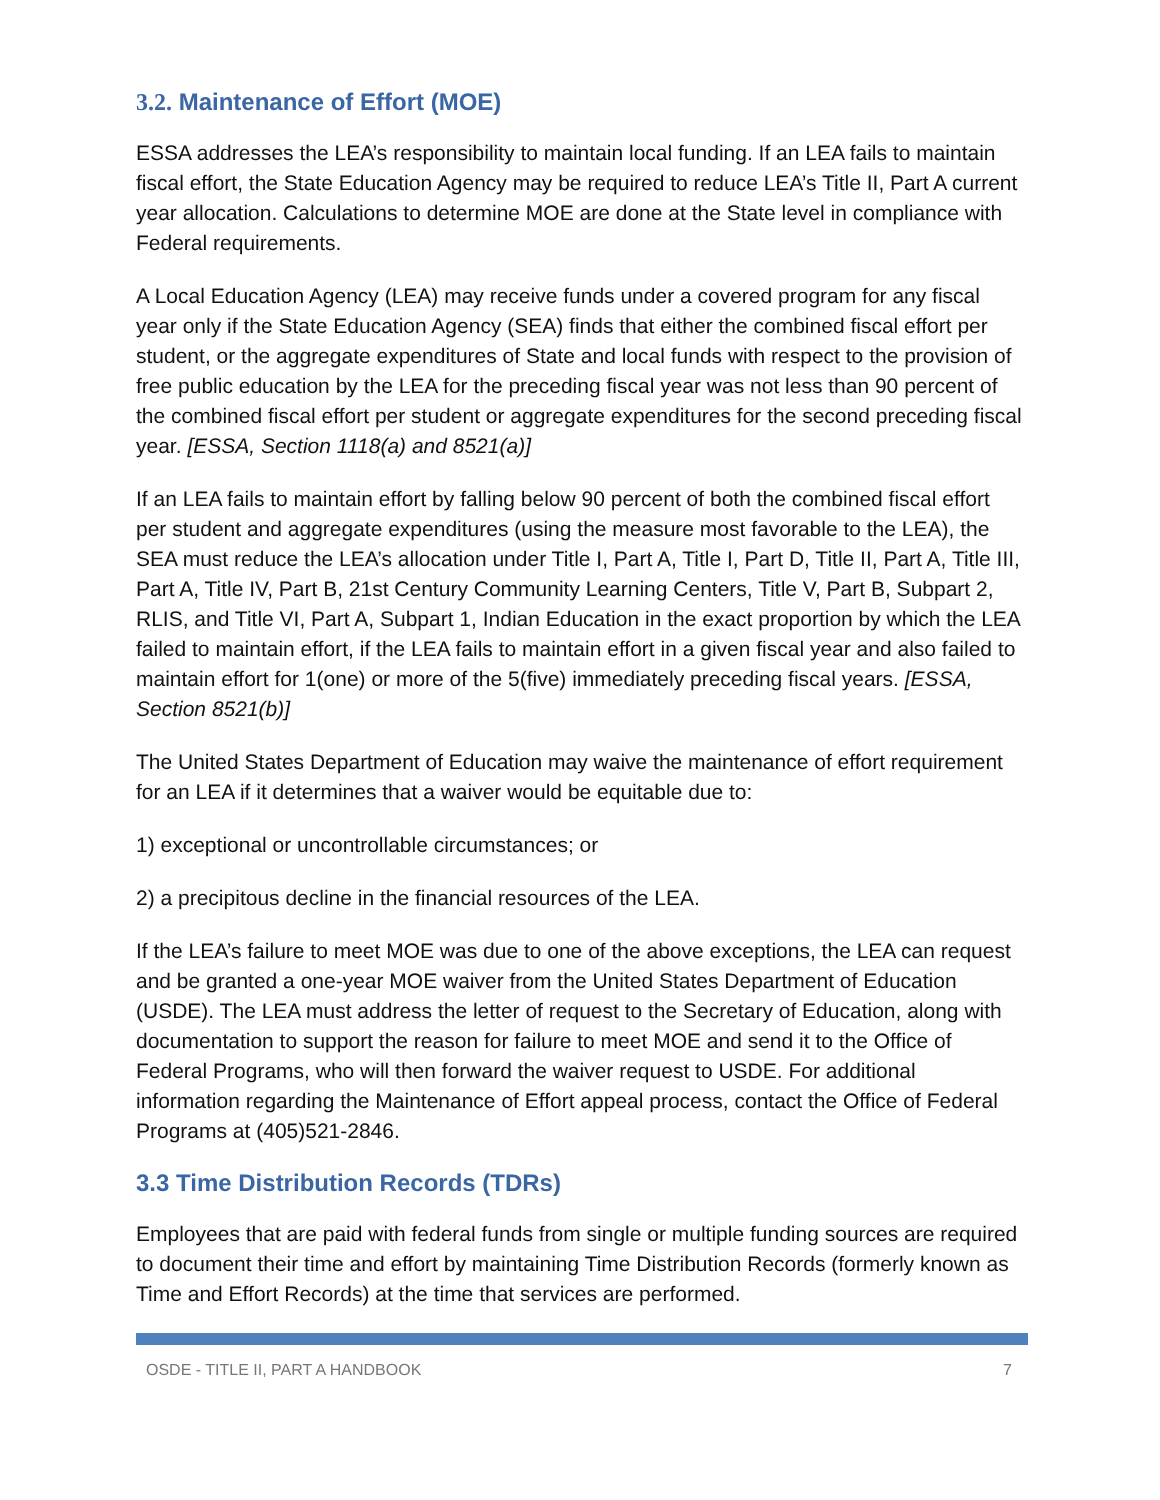3.2. Maintenance of Effort (MOE)
ESSA addresses the LEA’s responsibility to maintain local funding. If an LEA fails to maintain fiscal effort, the State Education Agency may be required to reduce LEA’s Title II, Part A current year allocation. Calculations to determine MOE are done at the State level in compliance with Federal requirements.
A Local Education Agency (LEA) may receive funds under a covered program for any fiscal year only if the State Education Agency (SEA) finds that either the combined fiscal effort per student, or the aggregate expenditures of State and local funds with respect to the provision of free public education by the LEA for the preceding fiscal year was not less than 90 percent of the combined fiscal effort per student or aggregate expenditures for the second preceding fiscal year. [ESSA, Section 1118(a) and 8521(a)]
If an LEA fails to maintain effort by falling below 90 percent of both the combined fiscal effort per student and aggregate expenditures (using the measure most favorable to the LEA), the SEA must reduce the LEA’s allocation under Title I, Part A, Title I, Part D, Title II, Part A, Title III, Part A, Title IV, Part B, 21st Century Community Learning Centers, Title V, Part B, Subpart 2, RLIS, and Title VI, Part A, Subpart 1, Indian Education in the exact proportion by which the LEA failed to maintain effort, if the LEA fails to maintain effort in a given fiscal year and also failed to maintain effort for 1(one) or more of the 5(five) immediately preceding fiscal years. [ESSA, Section 8521(b)]
The United States Department of Education may waive the maintenance of effort requirement for an LEA if it determines that a waiver would be equitable due to:
1) exceptional or uncontrollable circumstances; or
2) a precipitous decline in the financial resources of the LEA.
If the LEA’s failure to meet MOE was due to one of the above exceptions, the LEA can request and be granted a one-year MOE waiver from the United States Department of Education (USDE). The LEA must address the letter of request to the Secretary of Education, along with documentation to support the reason for failure to meet MOE and send it to the Office of Federal Programs, who will then forward the waiver request to USDE. For additional information regarding the Maintenance of Effort appeal process, contact the Office of Federal Programs at (405)521-2846.
3.3 Time Distribution Records (TDRs)
Employees that are paid with federal funds from single or multiple funding sources are required to document their time and effort by maintaining Time Distribution Records (formerly known as Time and Effort Records) at the time that services are performed.
OSDE - TITLE II, PART A HANDBOOK 7